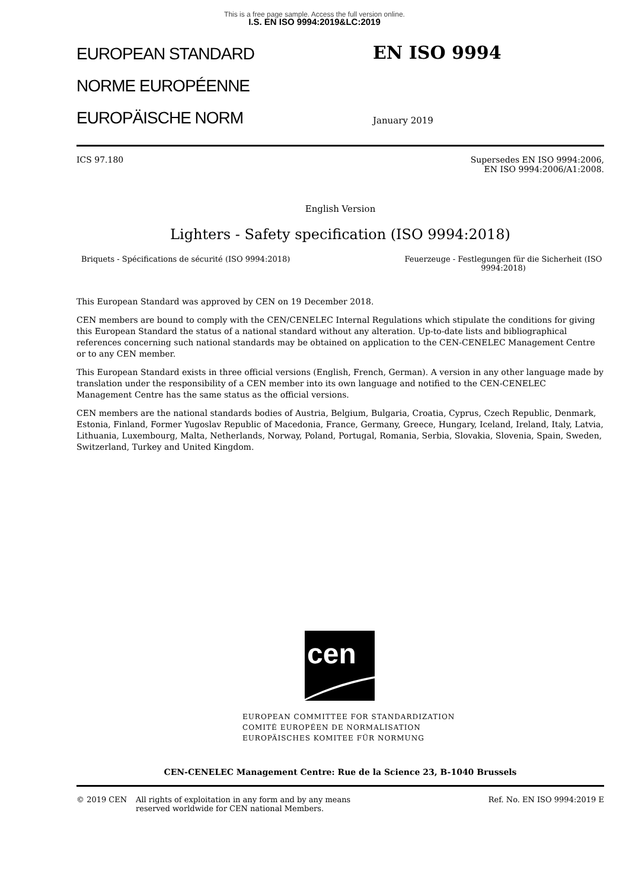This is a free page sample. Access the full version online.
I.S. EN ISO 9994:2019&LC:2019
EUROPEAN STANDARD
NORME EUROPÉENNE
EUROPÄISCHE NORM
EN ISO 9994
January 2019
ICS 97.180 Supersedes EN ISO 9994:2006,
EN ISO 9994:2006/A1:2008.
English Version
Lighters - Safety specification (ISO 9994:2018)
Briquets - Spécifications de sécurité (ISO 9994:2018)
Feuerzeuge - Festlegungen für die Sicherheit (ISO 9994:2018)
This European Standard was approved by CEN on 19 December 2018.
CEN members are bound to comply with the CEN/CENELEC Internal Regulations which stipulate the conditions for giving this European Standard the status of a national standard without any alteration. Up-to-date lists and bibliographical references concerning such national standards may be obtained on application to the CEN-CENELEC Management Centre or to any CEN member.
This European Standard exists in three official versions (English, French, German). A version in any other language made by translation under the responsibility of a CEN member into its own language and notified to the CEN-CENELEC Management Centre has the same status as the official versions.
CEN members are the national standards bodies of Austria, Belgium, Bulgaria, Croatia, Cyprus, Czech Republic, Denmark, Estonia, Finland, Former Yugoslav Republic of Macedonia, France, Germany, Greece, Hungary, Iceland, Ireland, Italy, Latvia, Lithuania, Luxembourg, Malta, Netherlands, Norway, Poland, Portugal, Romania, Serbia, Slovakia, Slovenia, Spain, Sweden, Switzerland, Turkey and United Kingdom.
cen
EUROPEAN COMMITTEE FOR STANDARDIZATION
COMITÉ EUROPÉEN DE NORMALISATION
EUROPÄISCHES KOMITEE FÜR NORMUNG
CEN-CENELEC Management Centre: Rue de la Science 23, B-1040 Brussels
© 2019 CEN All rights of exploitation in any form and by any means reserved worldwide for CEN national Members.
Ref. No. EN ISO 9994:2019 E